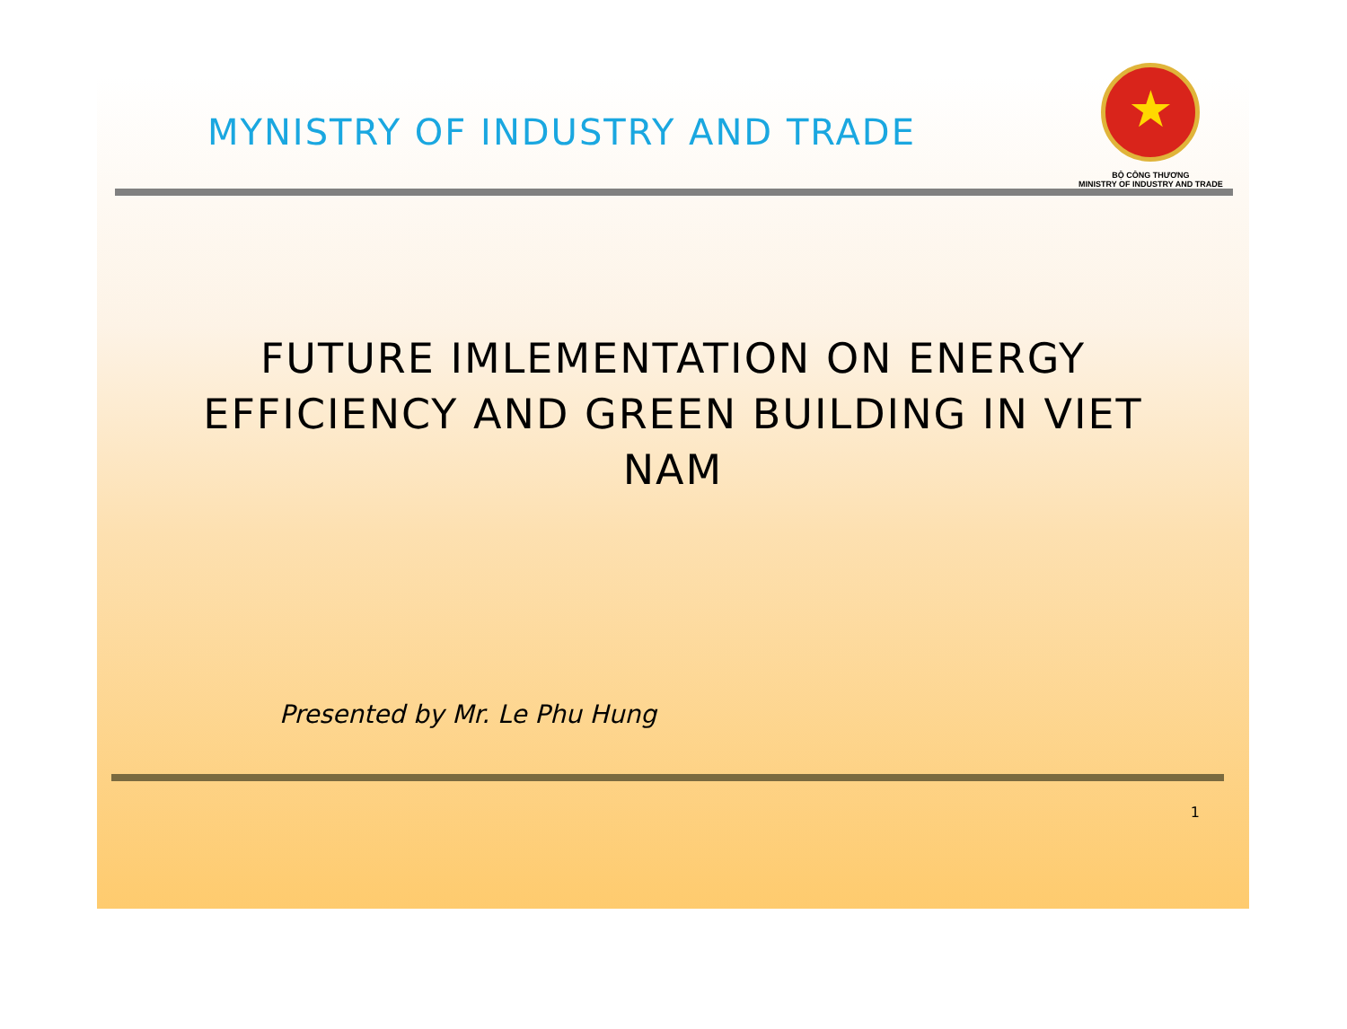MYNISTRY OF INDUSTRY AND TRADE
★
BỘ CÔNG THƯƠNG
MINISTRY OF INDUSTRY AND TRADE
FUTURE IMLEMENTATION ON ENERGY EFFICIENCY AND GREEN BUILDING IN VIET NAM
Presented by Mr. Le Phu Hung
1